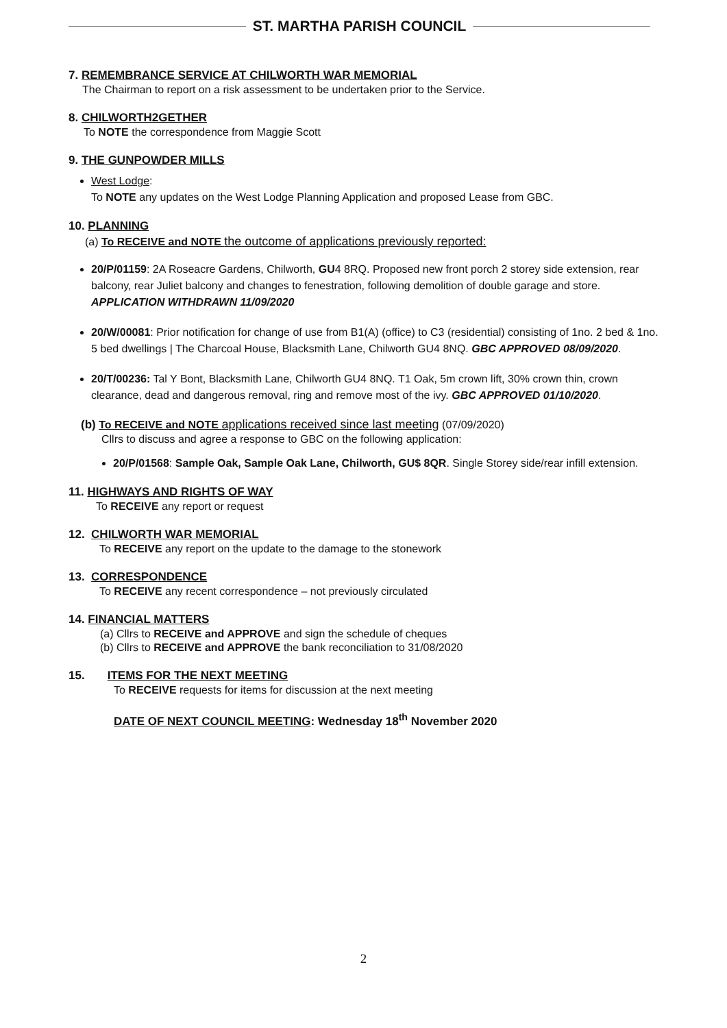ST. MARTHA PARISH COUNCIL
7. REMEMBRANCE SERVICE AT CHILWORTH WAR MEMORIAL
The Chairman to report on a risk assessment to be undertaken prior to the Service.
8. CHILWORTH2GETHER
To NOTE the correspondence from Maggie Scott
9. THE GUNPOWDER MILLS
West Lodge:
To NOTE any updates on the West Lodge Planning Application and proposed Lease from GBC.
10. PLANNING
(a) To RECEIVE and NOTE the outcome of applications previously reported:
20/P/01159: 2A Roseacre Gardens, Chilworth, GU4 8RQ. Proposed new front porch 2 storey side extension, rear balcony, rear Juliet balcony and changes to fenestration, following demolition of double garage and store. APPLICATION WITHDRAWN 11/09/2020
20/W/00081: Prior notification for change of use from B1(A) (office) to C3 (residential) consisting of 1no. 2 bed & 1no. 5 bed dwellings | The Charcoal House, Blacksmith Lane, Chilworth GU4 8NQ. GBC APPROVED 08/09/2020.
20/T/00236: Tal Y Bont, Blacksmith Lane, Chilworth GU4 8NQ. T1 Oak, 5m crown lift, 30% crown thin, crown clearance, dead and dangerous removal, ring and remove most of the ivy. GBC APPROVED 01/10/2020.
(b) To RECEIVE and NOTE applications received since last meeting (07/09/2020)
Cllrs to discuss and agree a response to GBC on the following application:
20/P/01568: Sample Oak, Sample Oak Lane, Chilworth, GU$ 8QR. Single Storey side/rear infill extension.
11. HIGHWAYS AND RIGHTS OF WAY
To RECEIVE any report or request
12. CHILWORTH WAR MEMORIAL
To RECEIVE any report on the update to the damage to the stonework
13. CORRESPONDENCE
To RECEIVE any recent correspondence – not previously circulated
14. FINANCIAL MATTERS
(a) Cllrs to RECEIVE and APPROVE and sign the schedule of cheques
(b) Cllrs to RECEIVE and APPROVE the bank reconciliation to 31/08/2020
15. ITEMS FOR THE NEXT MEETING
To RECEIVE requests for items for discussion at the next meeting
DATE OF NEXT COUNCIL MEETING: Wednesday 18<sup>th</sup> November 2020
2